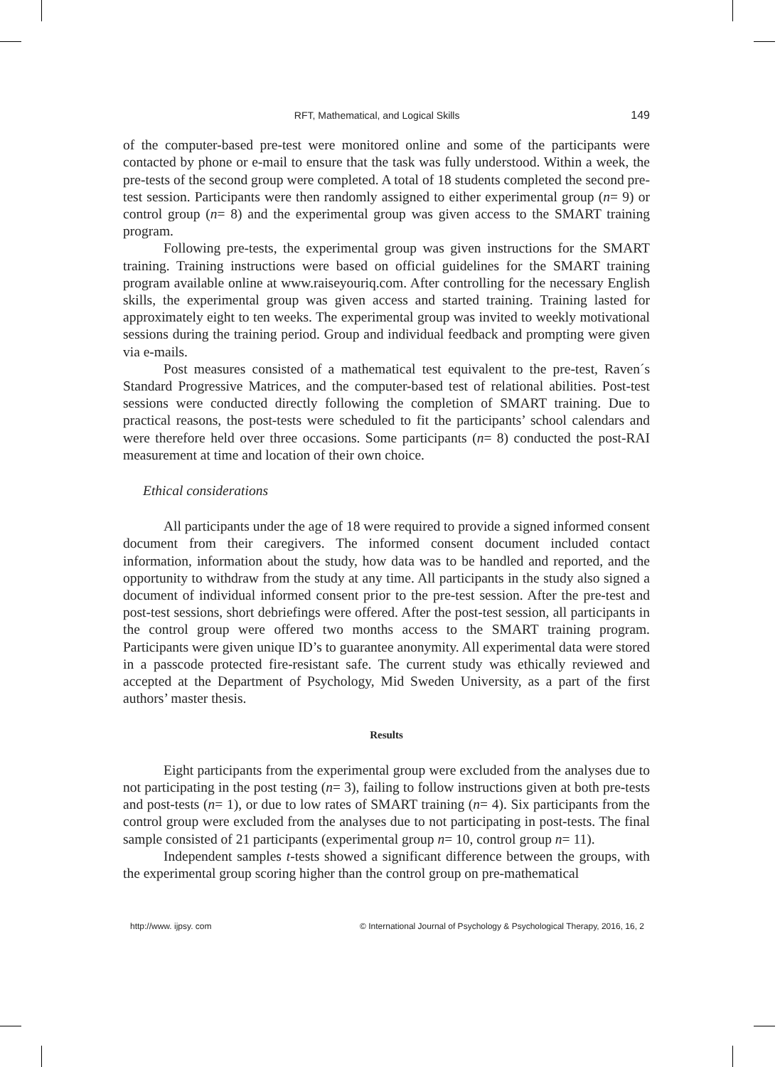RFT, Mathematical, and Logical Skills 149
of the computer-based pre-test were monitored online and some of the participants were contacted by phone or e-mail to ensure that the task was fully understood. Within a week, the pre-tests of the second group were completed. A total of 18 students completed the second pre-test session. Participants were then randomly assigned to either experimental group (n= 9) or control group (n= 8) and the experimental group was given access to the SMART training program.
Following pre-tests, the experimental group was given instructions for the SMART training. Training instructions were based on official guidelines for the SMART training program available online at www.raiseyouriq.com. After controlling for the necessary English skills, the experimental group was given access and started training. Training lasted for approximately eight to ten weeks. The experimental group was invited to weekly motivational sessions during the training period. Group and individual feedback and prompting were given via e-mails.
Post measures consisted of a mathematical test equivalent to the pre-test, Raven´s Standard Progressive Matrices, and the computer-based test of relational abilities. Post-test sessions were conducted directly following the completion of SMART training. Due to practical reasons, the post-tests were scheduled to fit the participants’ school calendars and were therefore held over three occasions. Some participants (n= 8) conducted the post-RAI measurement at time and location of their own choice.
Ethical considerations
All participants under the age of 18 were required to provide a signed informed consent document from their caregivers. The informed consent document included contact information, information about the study, how data was to be handled and reported, and the opportunity to withdraw from the study at any time. All participants in the study also signed a document of individual informed consent prior to the pre-test session. After the pre-test and post-test sessions, short debriefings were offered. After the post-test session, all participants in the control group were offered two months access to the SMART training program. Participants were given unique ID’s to guarantee anonymity. All experimental data were stored in a passcode protected fire-resistant safe. The current study was ethically reviewed and accepted at the Department of Psychology, Mid Sweden University, as a part of the first authors’ master thesis.
Results
Eight participants from the experimental group were excluded from the analyses due to not participating in the post testing (n= 3), failing to follow instructions given at both pre-tests and post-tests (n= 1), or due to low rates of SMART training (n= 4). Six participants from the control group were excluded from the analyses due to not participating in post-tests. The final sample consisted of 21 participants (experimental group n= 10, control group n= 11).
Independent samples t-tests showed a significant difference between the groups, with the experimental group scoring higher than the control group on pre-mathematical
http://www. ijpsy. com © International Journal of Psychology & Psychological Therapy, 2016, 16, 2